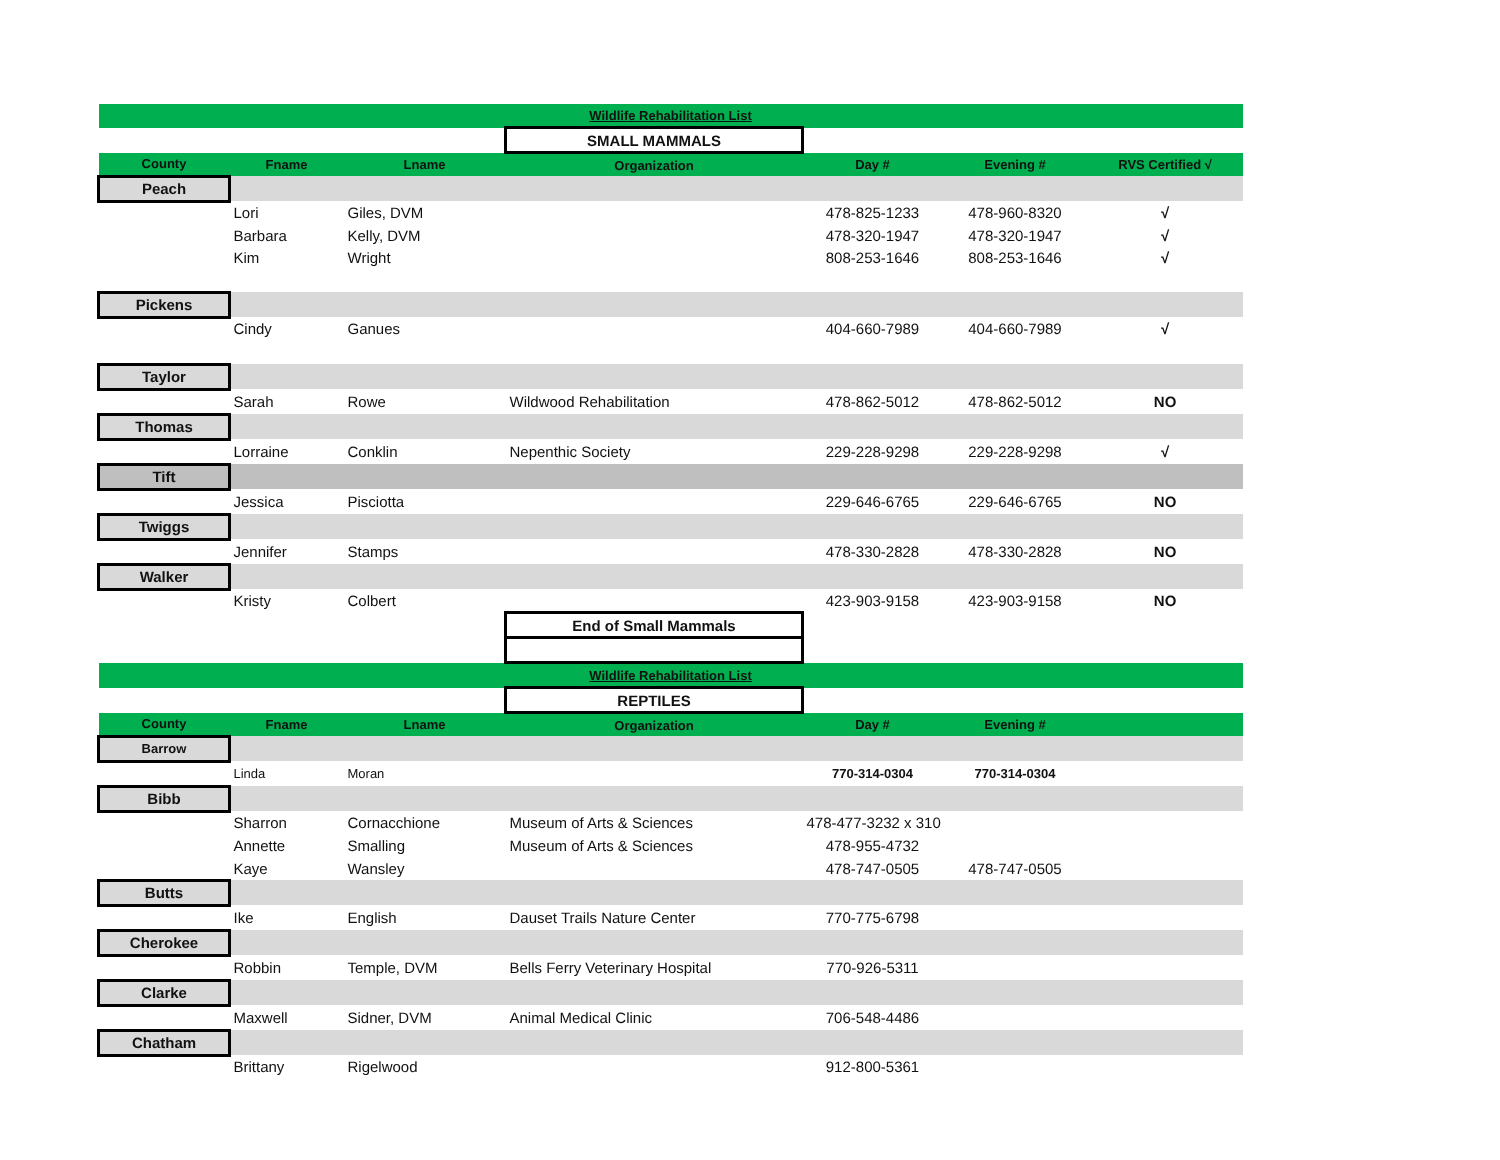| Wildlife Rehabilitation List | | | | | | |
| | | | SMALL MAMMALS | | | |
| County | Fname | Lname | Organization | Day # | Evening # | RVS Certified √ |
| Peach | | | | | | |
| | Lori | Giles, DVM | | 478-825-1233 | 478-960-8320 | √ |
| | Barbara | Kelly, DVM | | 478-320-1947 | 478-320-1947 | √ |
| | Kim | Wright | | 808-253-1646 | 808-253-1646 | √ |
| Pickens | | | | | | |
| | Cindy | Ganues | | 404-660-7989 | 404-660-7989 | √ |
| Taylor | | | | | | |
| | Sarah | Rowe | Wildwood Rehabilitation | 478-862-5012 | 478-862-5012 | NO |
| Thomas | | | | | | |
| | Lorraine | Conklin | Nepenthic Society | 229-228-9298 | 229-228-9298 | √ |
| Tift | | | | | | |
| | Jessica | Pisciotta | | 229-646-6765 | 229-646-6765 | NO |
| Twiggs | | | | | | |
| | Jennifer | Stamps | | 478-330-2828 | 478-330-2828 | NO |
| Walker | | | | | | |
| | Kristy | Colbert | | 423-903-9158 | 423-903-9158 | NO |
| | | | End of Small Mammals | | | |
| Wildlife Rehabilitation List | | | | | | |
| | | | REPTILES | | | |
| County | Fname | Lname | Organization | Day # | Evening # | |
| Barrow | | | | | | |
| | Linda | Moran | | 770-314-0304 | 770-314-0304 | |
| Bibb | | | | | | |
| | Sharron | Cornacchione | Museum of Arts & Sciences | 478-477-3232 x 310 | | |
| | Annette | Smalling | Museum of Arts & Sciences | 478-955-4732 | | |
| | Kaye | Wansley | | 478-747-0505 | 478-747-0505 | |
| Butts | | | | | | |
| | Ike | English | Dauset Trails Nature Center | 770-775-6798 | | |
| Cherokee | | | | | | |
| | Robbin | Temple, DVM | Bells Ferry Veterinary Hospital | 770-926-5311 | | |
| Clarke | | | | | | |
| | Maxwell | Sidner, DVM | Animal Medical Clinic | 706-548-4486 | | |
| Chatham | | | | | | |
| | Brittany | Rigelwood | | 912-800-5361 | | |